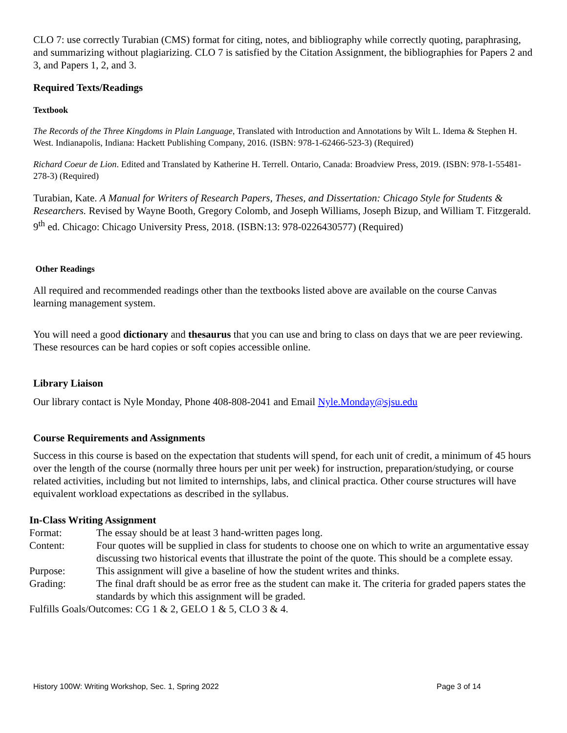CLO 7: use correctly Turabian (CMS) format for citing, notes, and bibliography while correctly quoting, paraphrasing, and summarizing without plagiarizing. CLO 7 is satisfied by the Citation Assignment, the bibliographies for Papers 2 and 3, and Papers 1, 2, and 3.
Required Texts/Readings
Textbook
The Records of the Three Kingdoms in Plain Language, Translated with Introduction and Annotations by Wilt L. Idema & Stephen H. West. Indianapolis, Indiana: Hackett Publishing Company, 2016. (ISBN: 978-1-62466-523-3) (Required)
Richard Coeur de Lion. Edited and Translated by Katherine H. Terrell. Ontario, Canada: Broadview Press, 2019. (ISBN: 978-1-55481-278-3) (Required)
Turabian, Kate. A Manual for Writers of Research Papers, Theses, and Dissertation: Chicago Style for Students & Researchers. Revised by Wayne Booth, Gregory Colomb, and Joseph Williams, Joseph Bizup, and William T. Fitzgerald. 9<sup>th</sup> ed. Chicago: Chicago University Press, 2018. (ISBN:13: 978-0226430577) (Required)
Other Readings
All required and recommended readings other than the textbooks listed above are available on the course Canvas learning management system.
You will need a good dictionary and thesaurus that you can use and bring to class on days that we are peer reviewing. These resources can be hard copies or soft copies accessible online.
Library Liaison
Our library contact is Nyle Monday, Phone 408-808-2041 and Email Nyle.Monday@sjsu.edu
Course Requirements and Assignments
Success in this course is based on the expectation that students will spend, for each unit of credit, a minimum of 45 hours over the length of the course (normally three hours per unit per week) for instruction, preparation/studying, or course related activities, including but not limited to internships, labs, and clinical practica. Other course structures will have equivalent workload expectations as described in the syllabus.
In-Class Writing Assignment
Format:
The essay should be at least 3 hand-written pages long.
Content:
Four quotes will be supplied in class for students to choose one on which to write an argumentative essay discussing two historical events that illustrate the point of the quote. This should be a complete essay.
Purpose:
This assignment will give a baseline of how the student writes and thinks.
Grading:
The final draft should be as error free as the student can make it. The criteria for graded papers states the standards by which this assignment will be graded.
Fulfills Goals/Outcomes: CG 1 & 2, GELO 1 & 5, CLO 3 & 4.
History 100W: Writing Workshop, Sec. 1, Spring 2022 Page 3 of 14